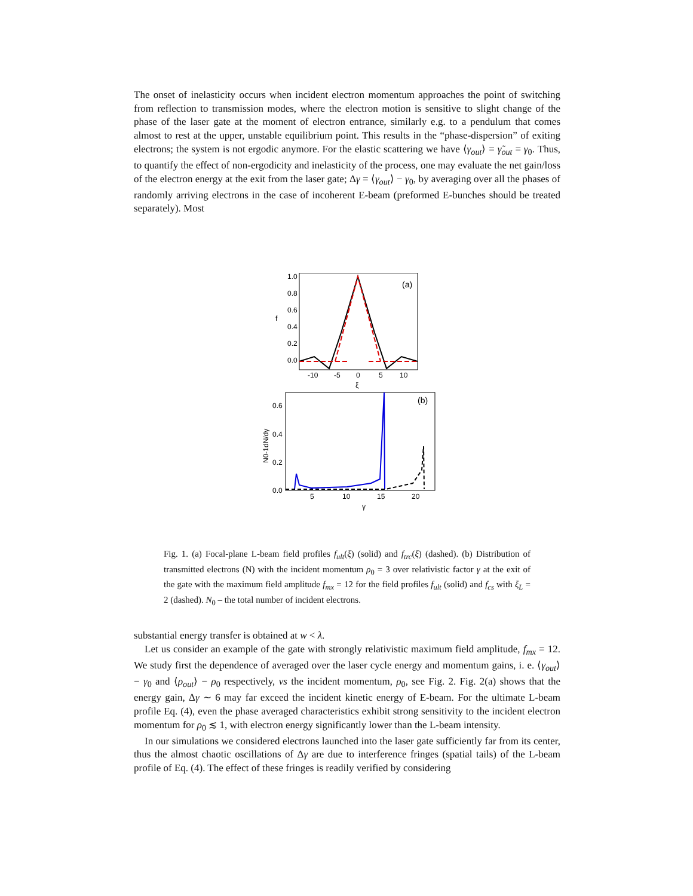The onset of inelasticity occurs when incident electron momentum approaches the point of switching from reflection to transmission modes, where the electron motion is sensitive to slight change of the phase of the laser gate at the moment of electron entrance, similarly e.g. to a pendulum that comes almost to rest at the upper, unstable equilibrium point. This results in the “phase-dispersion” of exiting electrons; the system is not ergodic anymore. For the elastic scattering we have ⟨γ<sub>out</sub>⟩ = γ̃<sub>out</sub> = γ<sub>0</sub>. Thus, to quantify the effect of non-ergodicity and inelasticity of the process, one may evaluate the net gain/loss of the electron energy at the exit from the laser gate; Δγ = ⟨γ<sub>out</sub>⟩ − γ<sub>0</sub>, by averaging over all the phases of randomly arriving electrons in the case of incoherent E-beam (preformed E-bunches should be treated separately). Most
1.0
0.8
0.6
0.4
0.2
0.0
f
-10
-5
0
5
10
ξ
(a)
0.6
0.4
0.2
0.0
5
10
15
20
γ
(b)
N0-1dN/dγ
Fig. 1. (a) Focal-plane L-beam field profiles f<sub>ult</sub>(ξ) (solid) and f<sub>trc</sub>(ξ) (dashed). (b) Distribution of transmitted electrons (N) with the incident momentum ρ<sub>0</sub> = 3 over relativistic factor γ at the exit of the gate with the maximum field amplitude f<sub>mx</sub> = 12 for the field profiles f<sub>ult</sub> (solid) and f<sub>cs</sub> with ξ<sub>L</sub> = 2 (dashed). N<sub>0</sub> – the total number of incident electrons.
substantial energy transfer is obtained at w < λ.
Let us consider an example of the gate with strongly relativistic maximum field amplitude, f<sub>mx</sub> = 12. We study first the dependence of averaged over the laser cycle energy and momentum gains, i. e. ⟨γ<sub>out</sub>⟩ − γ<sub>0</sub> and ⟨ρ<sub>out</sub>⟩ − ρ<sub>0</sub> respectively, vs the incident momentum, ρ<sub>0</sub>, see Fig. 2. Fig. 2(a) shows that the energy gain, Δγ ∼ 6 may far exceed the incident kinetic energy of E-beam. For the ultimate L-beam profile Eq. (4), even the phase averaged characteristics exhibit strong sensitivity to the incident electron momentum for ρ<sub>0</sub> ≲ 1, with electron energy significantly lower than the L-beam intensity.
In our simulations we considered electrons launched into the laser gate sufficiently far from its center, thus the almost chaotic oscillations of Δγ are due to interference fringes (spatial tails) of the L-beam profile of Eq. (4). The effect of these fringes is readily verified by considering